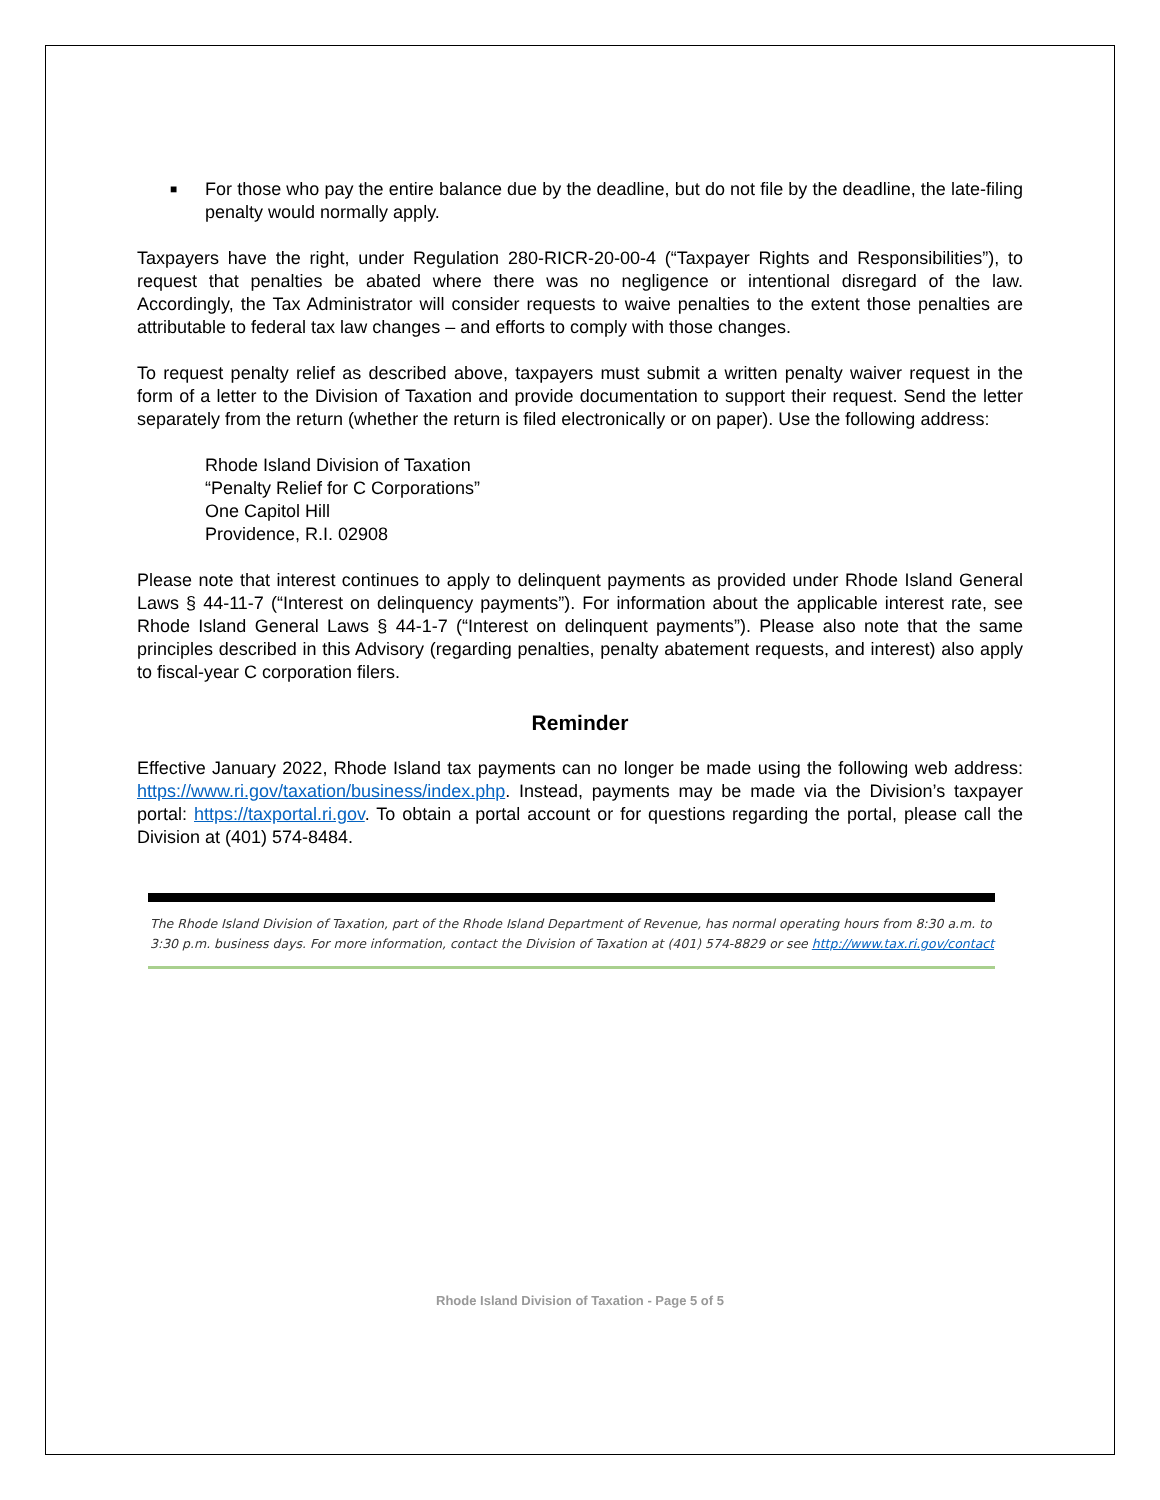■
For those who pay the entire balance due by the deadline, but do not file by the deadline, the late-filing penalty would normally apply.
Taxpayers have the right, under Regulation 280-RICR-20-00-4 (“Taxpayer Rights and Responsibilities”), to request that penalties be abated where there was no negligence or intentional disregard of the law. Accordingly, the Tax Administrator will consider requests to waive penalties to the extent those penalties are attributable to federal tax law changes – and efforts to comply with those changes.
To request penalty relief as described above, taxpayers must submit a written penalty waiver request in the form of a letter to the Division of Taxation and provide documentation to support their request. Send the letter separately from the return (whether the return is filed electronically or on paper). Use the following address:
Rhode Island Division of Taxation
“Penalty Relief for C Corporations”
One Capitol Hill
Providence, R.I. 02908
Please note that interest continues to apply to delinquent payments as provided under Rhode Island General Laws § 44-11-7 (“Interest on delinquency payments”). For information about the applicable interest rate, see Rhode Island General Laws § 44-1-7 (“Interest on delinquent payments”). Please also note that the same principles described in this Advisory (regarding penalties, penalty abatement requests, and interest) also apply to fiscal-year C corporation filers.
Reminder
Effective January 2022, Rhode Island tax payments can no longer be made using the following web address: https://www.ri.gov/taxation/business/index.php. Instead, payments may be made via the Division’s taxpayer portal: https://taxportal.ri.gov. To obtain a portal account or for questions regarding the portal, please call the Division at (401) 574-8484.
The Rhode Island Division of Taxation, part of the Rhode Island Department of Revenue, has normal operating hours from 8:30 a.m. to 3:30 p.m. business days. For more information, contact the Division of Taxation at (401) 574-8829 or see http://www.tax.ri.gov/contact
Rhode Island Division of Taxation - Page 5 of 5